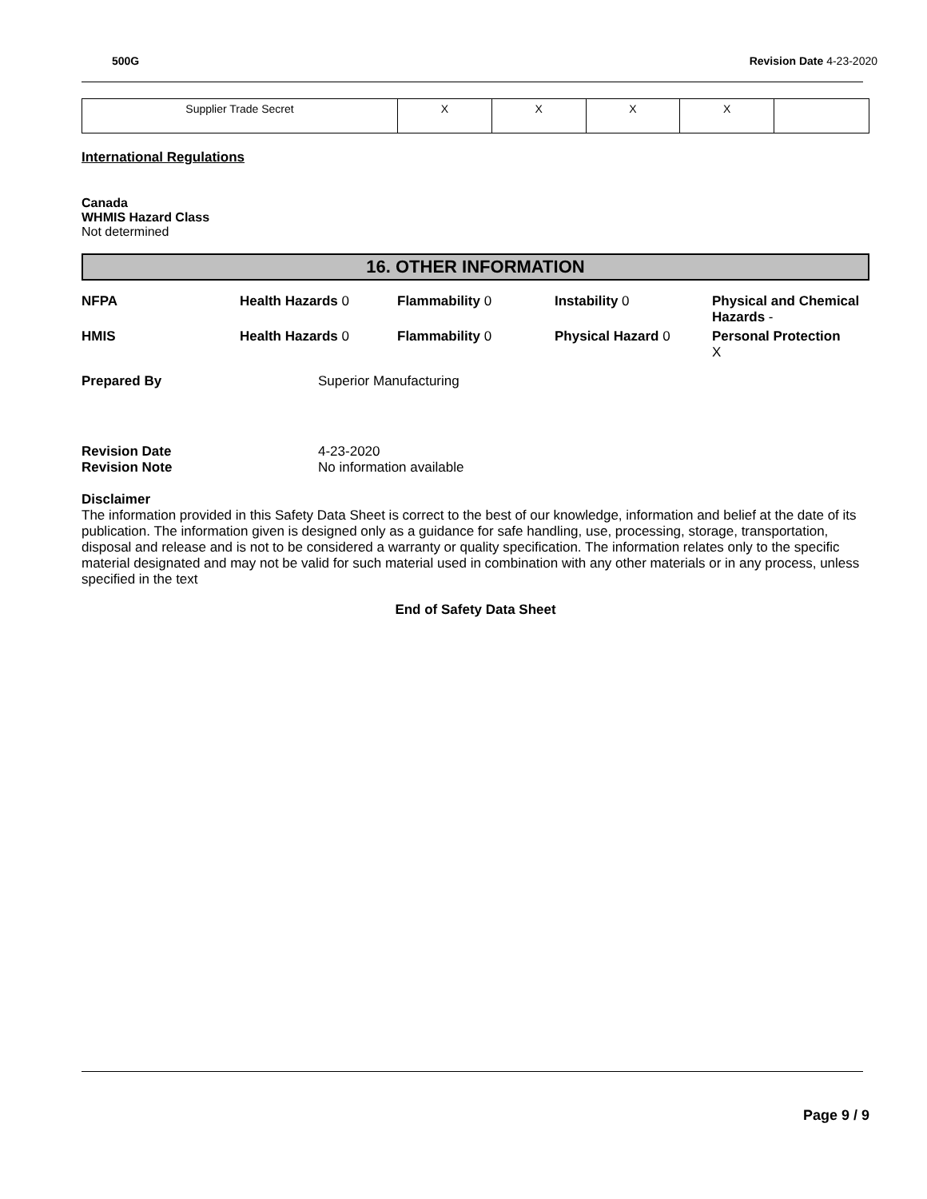500G Revision Date 4-23-2020
| Supplier Trade Secret | X | X | X | X | |
International Regulations
Canada
WHMIS Hazard Class
Not determined
16. OTHER INFORMATION
| NFPA | Health Hazards 0 | Flammability 0 | Instability 0 | Physical and Chemical Hazards - |
| HMIS | Health Hazards 0 | Flammability 0 | Physical Hazard 0 | Personal Protection X |
| Prepared By | Superior Manufacturing |
| Revision Date | 4-23-2020 |
| Revision Note | No information available |
Disclaimer
The information provided in this Safety Data Sheet is correct to the best of our knowledge, information and belief at the date of its publication. The information given is designed only as a guidance for safe handling, use, processing, storage, transportation, disposal and release and is not to be considered a warranty or quality specification. The information relates only to the specific material designated and may not be valid for such material used in combination with any other materials or in any process, unless specified in the text
End of Safety Data Sheet
Page 9 / 9